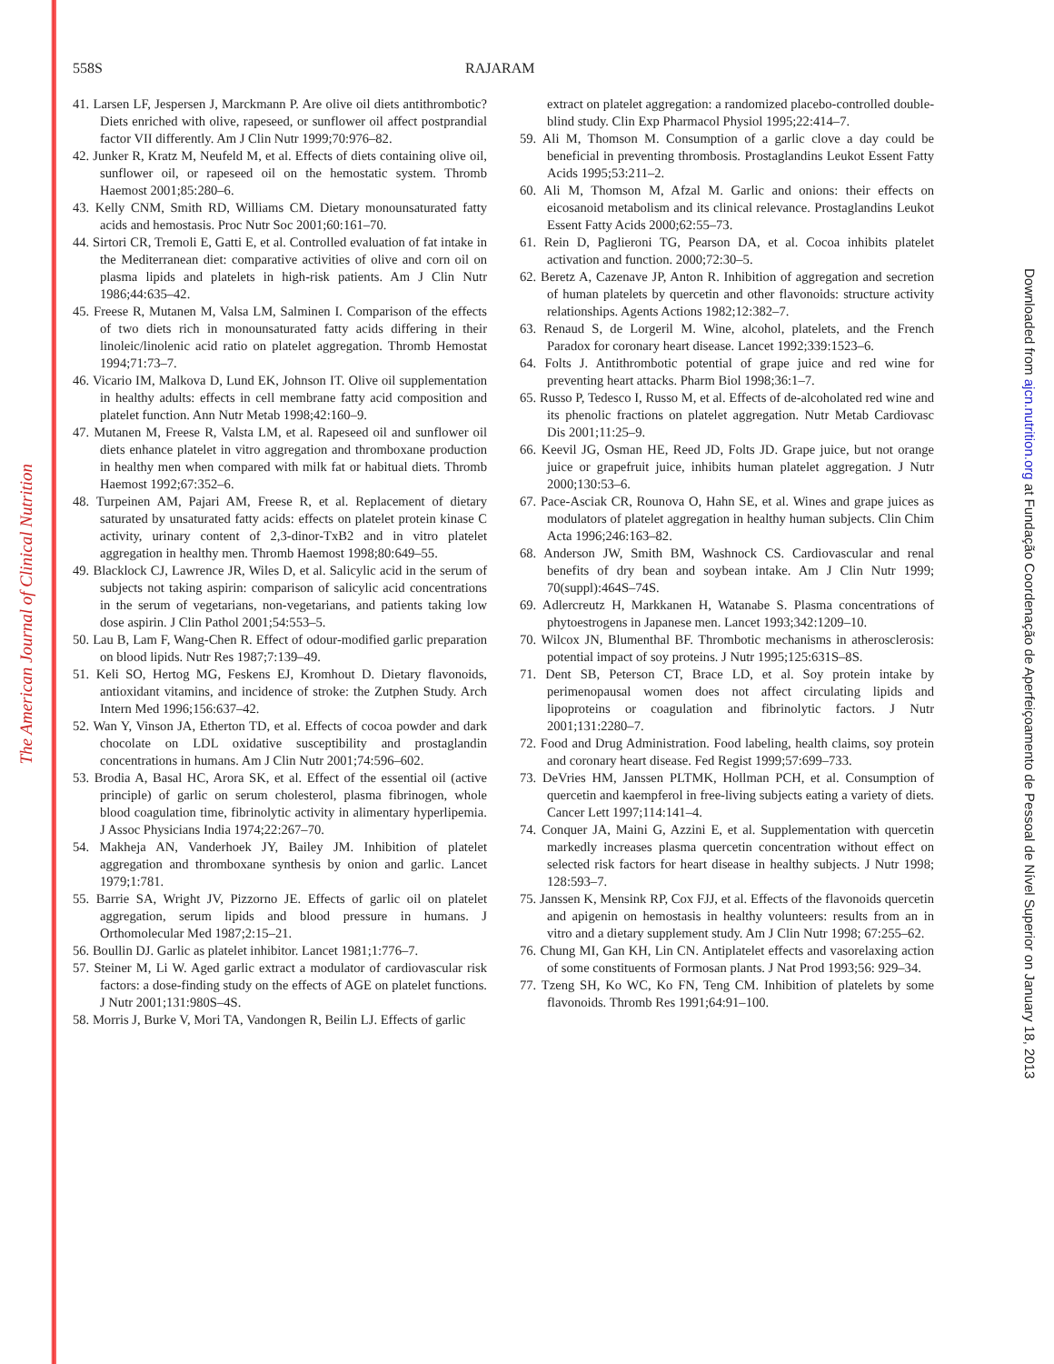The American Journal of Clinical Nutrition
Downloaded from ajcn.nutrition.org at Fundação Coordenação de Aperfeiçoamento de Pessoal de Nível Superior on January 18, 2013
558S RAJARAM
41. Larsen LF, Jespersen J, Marckmann P. Are olive oil diets antithrombotic? Diets enriched with olive, rapeseed, or sunflower oil affect postprandial factor VII differently. Am J Clin Nutr 1999;70:976–82.
42. Junker R, Kratz M, Neufeld M, et al. Effects of diets containing olive oil, sunflower oil, or rapeseed oil on the hemostatic system. Thromb Haemost 2001;85:280–6.
43. Kelly CNM, Smith RD, Williams CM. Dietary monounsaturated fatty acids and hemostasis. Proc Nutr Soc 2001;60:161–70.
44. Sirtori CR, Tremoli E, Gatti E, et al. Controlled evaluation of fat intake in the Mediterranean diet: comparative activities of olive and corn oil on plasma lipids and platelets in high-risk patients. Am J Clin Nutr 1986;44:635–42.
45. Freese R, Mutanen M, Valsa LM, Salminen I. Comparison of the effects of two diets rich in monounsaturated fatty acids differing in their linoleic/linolenic acid ratio on platelet aggregation. Thromb Hemostat 1994;71:73–7.
46. Vicario IM, Malkova D, Lund EK, Johnson IT. Olive oil supplementation in healthy adults: effects in cell membrane fatty acid composition and platelet function. Ann Nutr Metab 1998;42:160–9.
47. Mutanen M, Freese R, Valsta LM, et al. Rapeseed oil and sunflower oil diets enhance platelet in vitro aggregation and thromboxane production in healthy men when compared with milk fat or habitual diets. Thromb Haemost 1992;67:352–6.
48. Turpeinen AM, Pajari AM, Freese R, et al. Replacement of dietary saturated by unsaturated fatty acids: effects on platelet protein kinase C activity, urinary content of 2,3-dinor-TxB2 and in vitro platelet aggregation in healthy men. Thromb Haemost 1998;80:649–55.
49. Blacklock CJ, Lawrence JR, Wiles D, et al. Salicylic acid in the serum of subjects not taking aspirin: comparison of salicylic acid concentrations in the serum of vegetarians, non-vegetarians, and patients taking low dose aspirin. J Clin Pathol 2001;54:553–5.
50. Lau B, Lam F, Wang-Chen R. Effect of odour-modified garlic preparation on blood lipids. Nutr Res 1987;7:139–49.
51. Keli SO, Hertog MG, Feskens EJ, Kromhout D. Dietary flavonoids, antioxidant vitamins, and incidence of stroke: the Zutphen Study. Arch Intern Med 1996;156:637–42.
52. Wan Y, Vinson JA, Etherton TD, et al. Effects of cocoa powder and dark chocolate on LDL oxidative susceptibility and prostaglandin concentrations in humans. Am J Clin Nutr 2001;74:596–602.
53. Brodia A, Basal HC, Arora SK, et al. Effect of the essential oil (active principle) of garlic on serum cholesterol, plasma fibrinogen, whole blood coagulation time, fibrinolytic activity in alimentary hyperlipemia. J Assoc Physicians India 1974;22:267–70.
54. Makheja AN, Vanderhoek JY, Bailey JM. Inhibition of platelet aggregation and thromboxane synthesis by onion and garlic. Lancet 1979;1:781.
55. Barrie SA, Wright JV, Pizzorno JE. Effects of garlic oil on platelet aggregation, serum lipids and blood pressure in humans. J Orthomolecular Med 1987;2:15–21.
56. Boullin DJ. Garlic as platelet inhibitor. Lancet 1981;1:776–7.
57. Steiner M, Li W. Aged garlic extract a modulator of cardiovascular risk factors: a dose-finding study on the effects of AGE on platelet functions. J Nutr 2001;131:980S–4S.
58. Morris J, Burke V, Mori TA, Vandongen R, Beilin LJ. Effects of garlic
extract on platelet aggregation: a randomized placebo-controlled double-blind study. Clin Exp Pharmacol Physiol 1995;22:414–7.
59. Ali M, Thomson M. Consumption of a garlic clove a day could be beneficial in preventing thrombosis. Prostaglandins Leukot Essent Fatty Acids 1995;53:211–2.
60. Ali M, Thomson M, Afzal M. Garlic and onions: their effects on eicosanoid metabolism and its clinical relevance. Prostaglandins Leukot Essent Fatty Acids 2000;62:55–73.
61. Rein D, Paglieroni TG, Pearson DA, et al. Cocoa inhibits platelet activation and function. 2000;72:30–5.
62. Beretz A, Cazenave JP, Anton R. Inhibition of aggregation and secretion of human platelets by quercetin and other flavonoids: structure activity relationships. Agents Actions 1982;12:382–7.
63. Renaud S, de Lorgeril M. Wine, alcohol, platelets, and the French Paradox for coronary heart disease. Lancet 1992;339:1523–6.
64. Folts J. Antithrombotic potential of grape juice and red wine for preventing heart attacks. Pharm Biol 1998;36:1–7.
65. Russo P, Tedesco I, Russo M, et al. Effects of de-alcoholated red wine and its phenolic fractions on platelet aggregation. Nutr Metab Cardiovasc Dis 2001;11:25–9.
66. Keevil JG, Osman HE, Reed JD, Folts JD. Grape juice, but not orange juice or grapefruit juice, inhibits human platelet aggregation. J Nutr 2000;130:53–6.
67. Pace-Asciak CR, Rounova O, Hahn SE, et al. Wines and grape juices as modulators of platelet aggregation in healthy human subjects. Clin Chim Acta 1996;246:163–82.
68. Anderson JW, Smith BM, Washnock CS. Cardiovascular and renal benefits of dry bean and soybean intake. Am J Clin Nutr 1999; 70(suppl):464S–74S.
69. Adlercreutz H, Markkanen H, Watanabe S. Plasma concentrations of phytoestrogens in Japanese men. Lancet 1993;342:1209–10.
70. Wilcox JN, Blumenthal BF. Thrombotic mechanisms in atherosclerosis: potential impact of soy proteins. J Nutr 1995;125:631S–8S.
71. Dent SB, Peterson CT, Brace LD, et al. Soy protein intake by perimenopausal women does not affect circulating lipids and lipoproteins or coagulation and fibrinolytic factors. J Nutr 2001;131:2280–7.
72. Food and Drug Administration. Food labeling, health claims, soy protein and coronary heart disease. Fed Regist 1999;57:699–733.
73. DeVries HM, Janssen PLTMK, Hollman PCH, et al. Consumption of quercetin and kaempferol in free-living subjects eating a variety of diets. Cancer Lett 1997;114:141–4.
74. Conquer JA, Maini G, Azzini E, et al. Supplementation with quercetin markedly increases plasma quercetin concentration without effect on selected risk factors for heart disease in healthy subjects. J Nutr 1998; 128:593–7.
75. Janssen K, Mensink RP, Cox FJJ, et al. Effects of the flavonoids quercetin and apigenin on hemostasis in healthy volunteers: results from an in vitro and a dietary supplement study. Am J Clin Nutr 1998; 67:255–62.
76. Chung MI, Gan KH, Lin CN. Antiplatelet effects and vasorelaxing action of some constituents of Formosan plants. J Nat Prod 1993;56: 929–34.
77. Tzeng SH, Ko WC, Ko FN, Teng CM. Inhibition of platelets by some flavonoids. Thromb Res 1991;64:91–100.